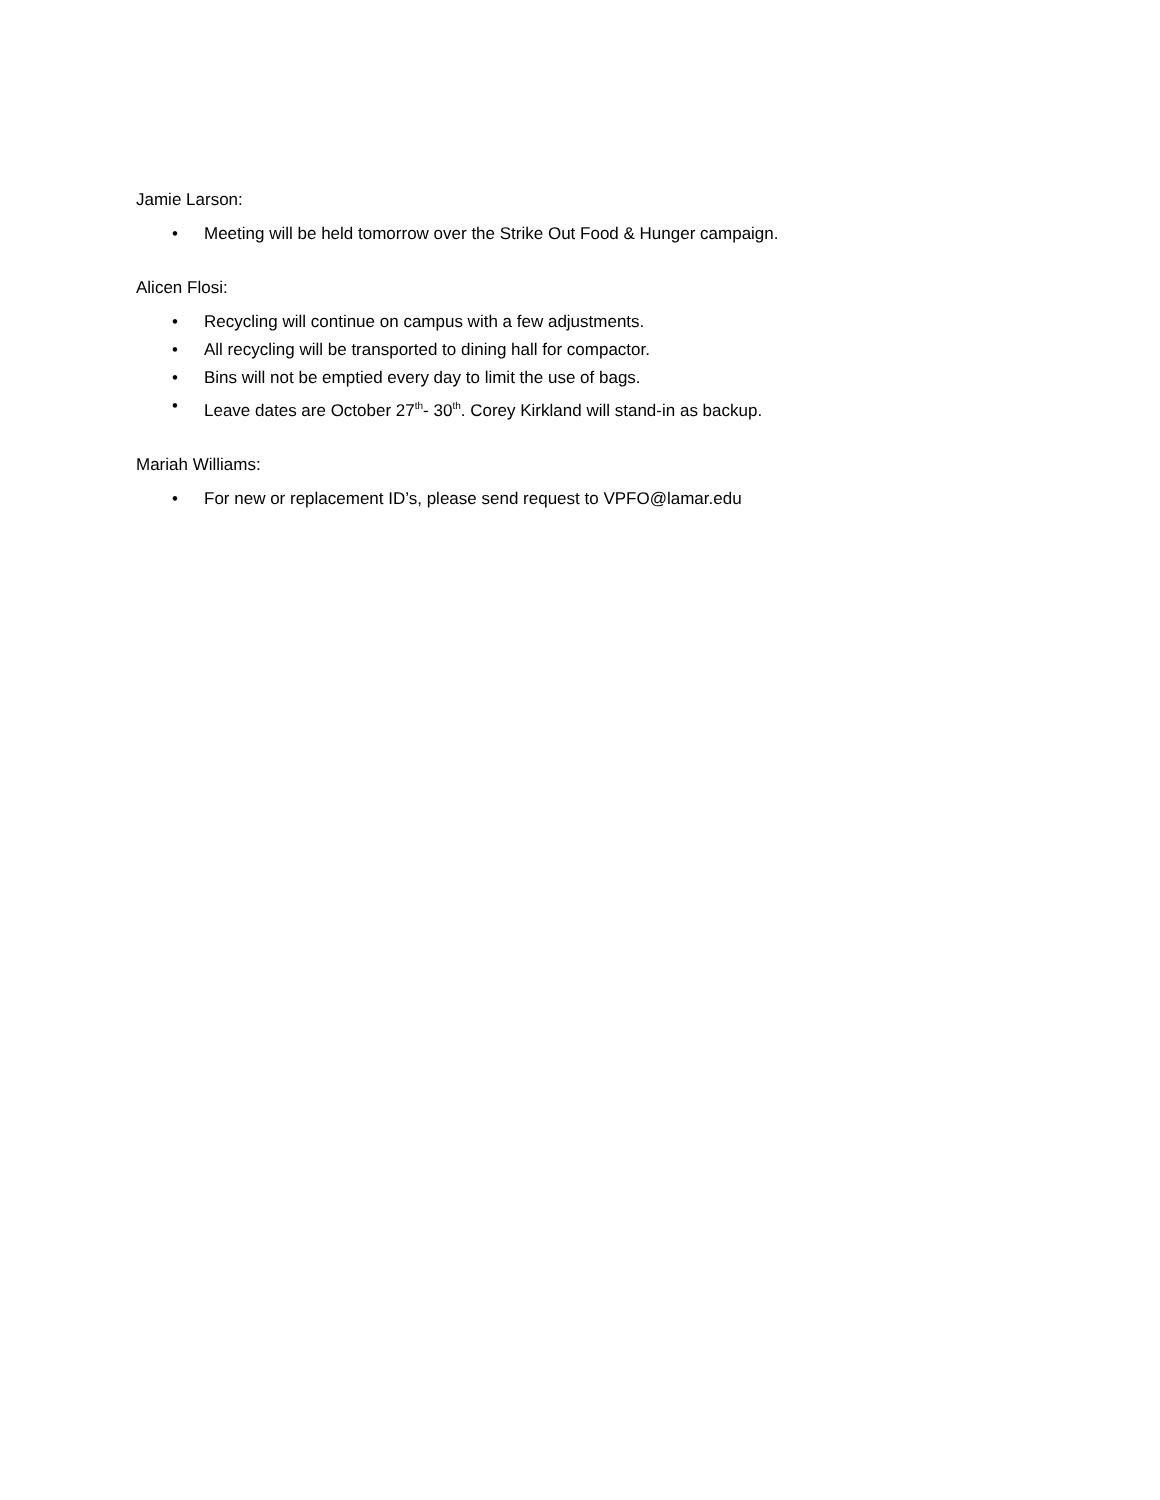Jamie Larson:
• Meeting will be held tomorrow over the Strike Out Food & Hunger campaign.
Alicen Flosi:
• Recycling will continue on campus with a few adjustments.
• All recycling will be transported to dining hall for compactor.
• Bins will not be emptied every day to limit the use of bags.
• Leave dates are October 27<sup>th</sup>- 30<sup>th</sup>. Corey Kirkland will stand-in as backup.
Mariah Williams:
• For new or replacement ID’s, please send request to VPFO@lamar.edu